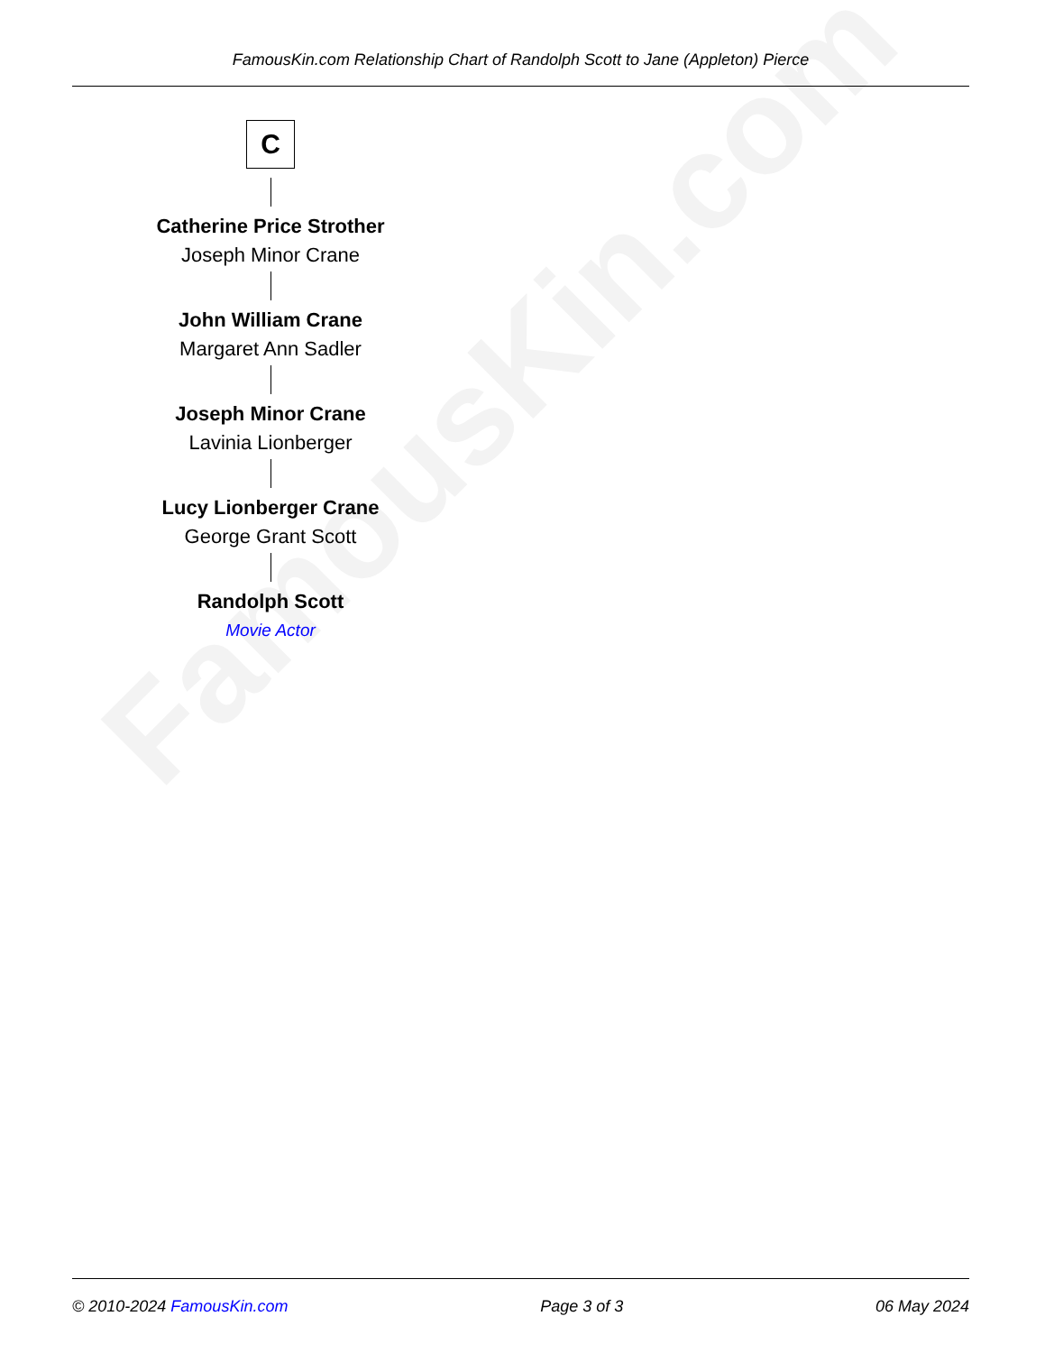FamousKin.com
FamousKin.com Relationship Chart of Randolph Scott to Jane (Appleton) Pierce
C
Catherine Price Strother
Joseph Minor Crane
John William Crane
Margaret Ann Sadler
Joseph Minor Crane
Lavinia Lionberger
Lucy Lionberger Crane
George Grant Scott
Randolph Scott
Movie Actor
© 2010-2024 FamousKin.com Page 3 of 3 06 May 2024